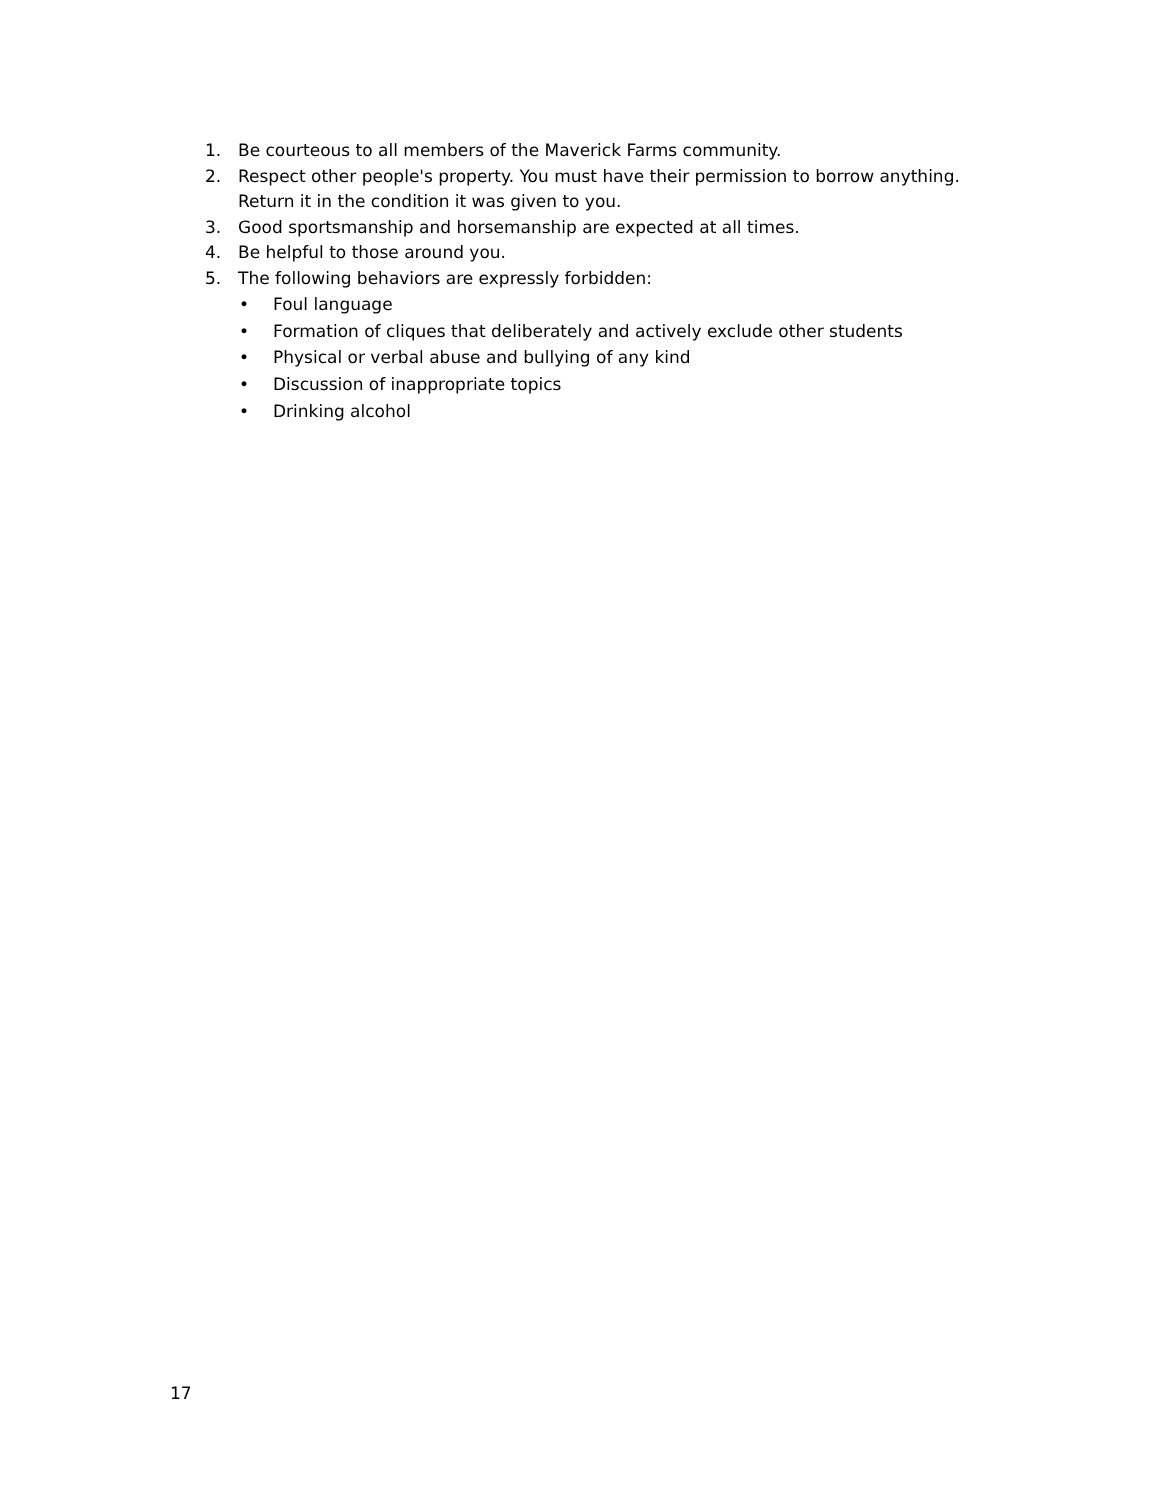1. Be courteous to all members of the Maverick Farms community.
2. Respect other people's property. You must have their permission to borrow anything. Return it in the condition it was given to you.
3. Good sportsmanship and horsemanship are expected at all times.
4. Be helpful to those around you.
5. The following behaviors are expressly forbidden:
• Foul language
• Formation of cliques that deliberately and actively exclude other students
• Physical or verbal abuse and bullying of any kind
• Discussion of inappropriate topics
• Drinking alcohol
17